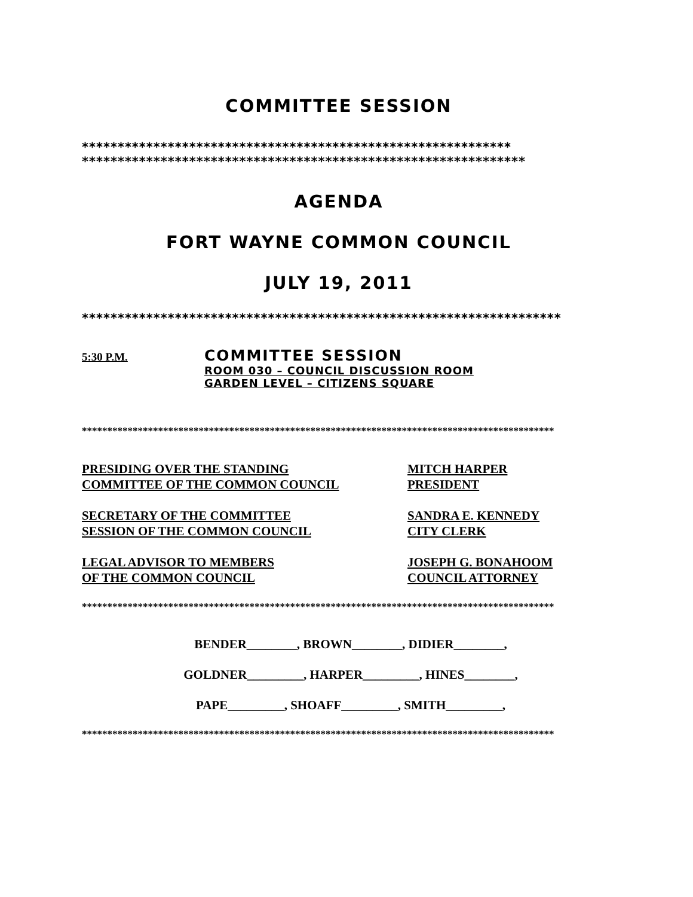COMMITTEE SESSION
************************************************************
**************************************************************
AGENDA
FORT WAYNE COMMON COUNCIL
JULY 19, 2011
*******************************************************************
5:30 P.M.
COMMITTEE SESSION
ROOM 030 – COUNCIL DISCUSSION ROOM
GARDEN LEVEL – CITIZENS SQUARE
*********************************************************************************************
PRESIDING OVER THE STANDING
COMMITTEE OF THE COMMON COUNCIL
MITCH HARPER
PRESIDENT
SECRETARY OF THE COMMITTEE
SESSION OF THE COMMON COUNCIL
SANDRA E. KENNEDY
CITY CLERK
LEGAL ADVISOR TO MEMBERS
OF THE COMMON COUNCIL
JOSEPH G. BONAHOOM
COUNCIL ATTORNEY
*********************************************************************************************
BENDER________, BROWN________, DIDIER________,
GOLDNER_________, HARPER_________, HINES________,
PAPE_________, SHOAFF_________, SMITH_________,
*********************************************************************************************